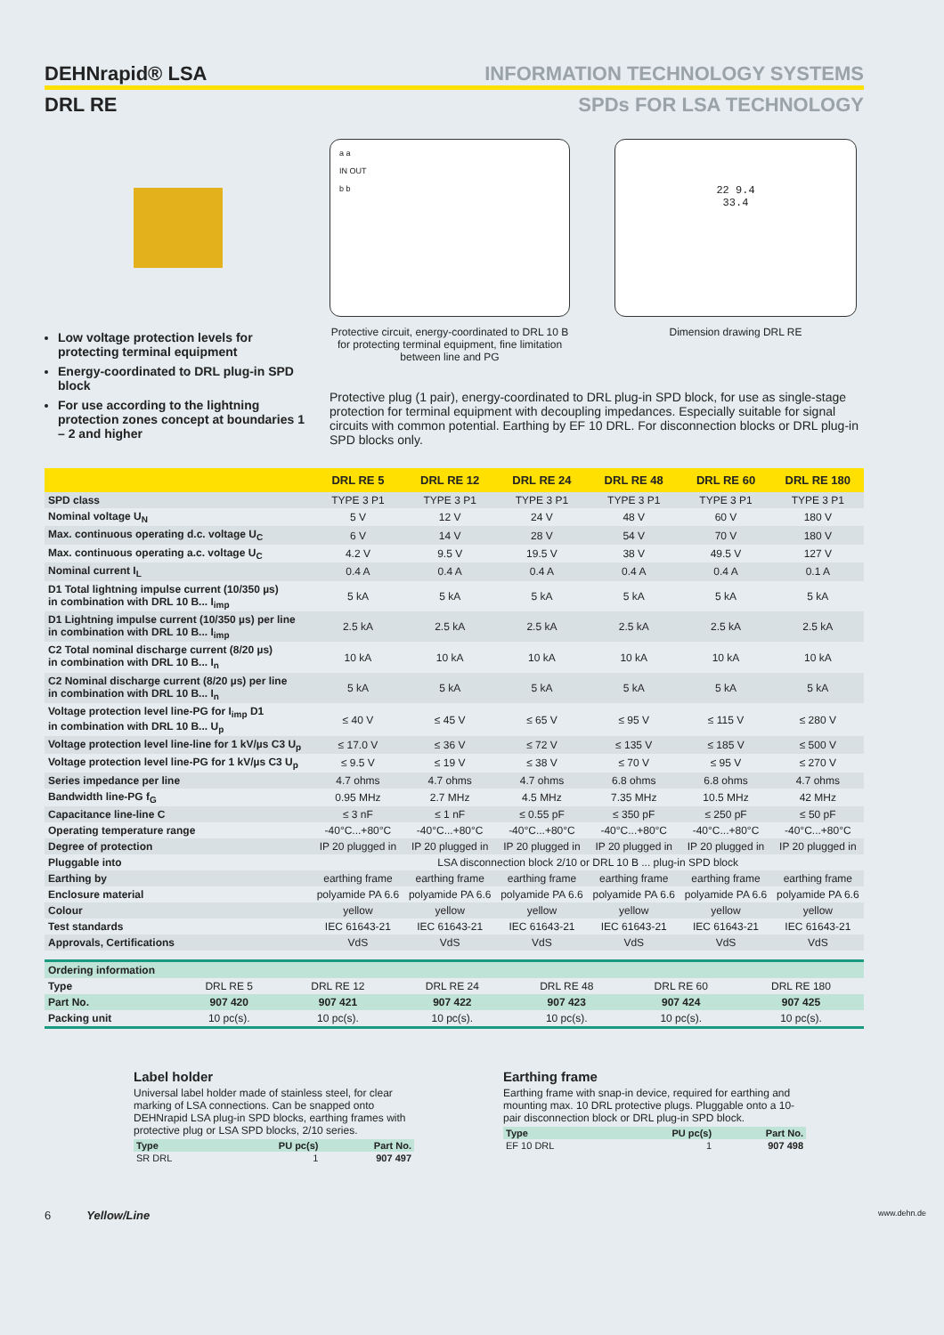DEHNrapid® LSA
INFORMATION TECHNOLOGY SYSTEMS
DRL RE SPDs FOR LSA TECHNOLOGY
Low voltage protection levels for protecting terminal equipment
Energy-coordinated to DRL plug-in SPD block
For use according to the lightning protection zones concept at boundaries 1 – 2 and higher
a a
IN OUT
b b
Protective circuit, energy-coordinated to DRL 10 B for protecting terminal equipment, fine limitation between line and PG
22 9.4
33.4
Dimension drawing DRL RE
Protective plug (1 pair), energy-coordinated to DRL plug-in SPD block, for use as single-stage protection for terminal equipment with decoupling impedances. Especially suitable for signal circuits with common potential. Earthing by EF 10 DRL. For disconnection blocks or DRL plug-in SPD blocks only.
| | DRL RE 5 | DRL RE 12 | DRL RE 24 | DRL RE 48 | DRL RE 60 | DRL RE 180 |
| --- | --- | --- | --- | --- | --- | --- |
| SPD class | TYPE 3 P1 | TYPE 3 P1 | TYPE 3 P1 | TYPE 3 P1 | TYPE 3 P1 | TYPE 3 P1 |
| Nominal voltage U<sub>N</sub> | 5 V | 12 V | 24 V | 48 V | 60 V | 180 V |
| Max. continuous operating d.c. voltage U<sub>C</sub> | 6 V | 14 V | 28 V | 54 V | 70 V | 180 V |
| Max. continuous operating a.c. voltage U<sub>C</sub> | 4.2 V | 9.5 V | 19.5 V | 38 V | 49.5 V | 127 V |
| Nominal current I<sub>L</sub> | 0.4 A | 0.4 A | 0.4 A | 0.4 A | 0.4 A | 0.1 A |
| D1 Total lightning impulse current (10/350 µs) in combination with DRL 10 B... I<sub>imp</sub> | 5 kA | 5 kA | 5 kA | 5 kA | 5 kA | 5 kA |
| D1 Lightning impulse current (10/350 µs) per line in combination with DRL 10 B... I<sub>imp</sub> | 2.5 kA | 2.5 kA | 2.5 kA | 2.5 kA | 2.5 kA | 2.5 kA |
| C2 Total nominal discharge current (8/20 µs) in combination with DRL 10 B... I<sub>n</sub> | 10 kA | 10 kA | 10 kA | 10 kA | 10 kA | 10 kA |
| C2 Nominal discharge current (8/20 µs) per line in combination with DRL 10 B... I<sub>n</sub> | 5 kA | 5 kA | 5 kA | 5 kA | 5 kA | 5 kA |
| Voltage protection level line-PG for I<sub>imp</sub> D1 in combination with DRL 10 B... U<sub>p</sub> | ≤ 40 V | ≤ 45 V | ≤ 65 V | ≤ 95 V | ≤ 115 V | ≤ 280 V |
| Voltage protection level line-line for 1 kV/µs C3 U<sub>p</sub> | ≤ 17.0 V | ≤ 36 V | ≤ 72 V | ≤ 135 V | ≤ 185 V | ≤ 500 V |
| Voltage protection level line-PG for 1 kV/µs C3 U<sub>p</sub> | ≤ 9.5 V | ≤ 19 V | ≤ 38 V | ≤ 70 V | ≤ 95 V | ≤ 270 V |
| Series impedance per line | 4.7 ohms | 4.7 ohms | 4.7 ohms | 6.8 ohms | 6.8 ohms | 4.7 ohms |
| Bandwidth line-PG f<sub>G</sub> | 0.95 MHz | 2.7 MHz | 4.5 MHz | 7.35 MHz | 10.5 MHz | 42 MHz |
| Capacitance line-line C | ≤ 3 nF | ≤ 1 nF | ≤ 0.55 pF | ≤ 350 pF | ≤ 250 pF | ≤ 50 pF |
| Operating temperature range | -40°C...+80°C | -40°C...+80°C | -40°C...+80°C | -40°C...+80°C | -40°C...+80°C | -40°C...+80°C |
| Degree of protection | IP 20 plugged in | IP 20 plugged in | IP 20 plugged in | IP 20 plugged in | IP 20 plugged in | IP 20 plugged in |
| Pluggable into | LSA disconnection block 2/10 or DRL 10 B ... plug-in SPD block | | | | | |
| Earthing by | earthing frame | earthing frame | earthing frame | earthing frame | earthing frame | earthing frame |
| Enclosure material | polyamide PA 6.6 | polyamide PA 6.6 | polyamide PA 6.6 | polyamide PA 6.6 | polyamide PA 6.6 | polyamide PA 6.6 |
| Colour | yellow | yellow | yellow | yellow | yellow | yellow |
| Test standards | IEC 61643-21 | IEC 61643-21 | IEC 61643-21 | IEC 61643-21 | IEC 61643-21 | IEC 61643-21 |
| Approvals, Certifications | VdS | VdS | VdS | VdS | VdS | VdS |
| Ordering information | | | | | | |
| Type | DRL RE 5 | DRL RE 12 | DRL RE 24 | DRL RE 48 | DRL RE 60 | DRL RE 180 |
| Part No. | 907 420 | 907 421 | 907 422 | 907 423 | 907 424 | 907 425 |
| Packing unit | 10 pc(s). | 10 pc(s). | 10 pc(s). | 10 pc(s). | 10 pc(s). | 10 pc(s). |
Label holder
Universal label holder made of stainless steel, for clear marking of LSA connections. Can be snapped onto DEHNrapid LSA plug-in SPD blocks, earthing frames with protective plug or LSA SPD blocks, 2/10 series.
| Type | PU pc(s) | Part No. |
| --- | --- | --- |
| SR DRL | 1 | 907 497 |
Earthing frame
Earthing frame with snap-in device, required for earthing and mounting max. 10 DRL protective plugs. Pluggable onto a 10-pair disconnection block or DRL plug-in SPD block.
| Type | PU pc(s) | Part No. |
| --- | --- | --- |
| EF 10 DRL | 1 | 907 498 |
6 Yellow/Line www.dehn.de